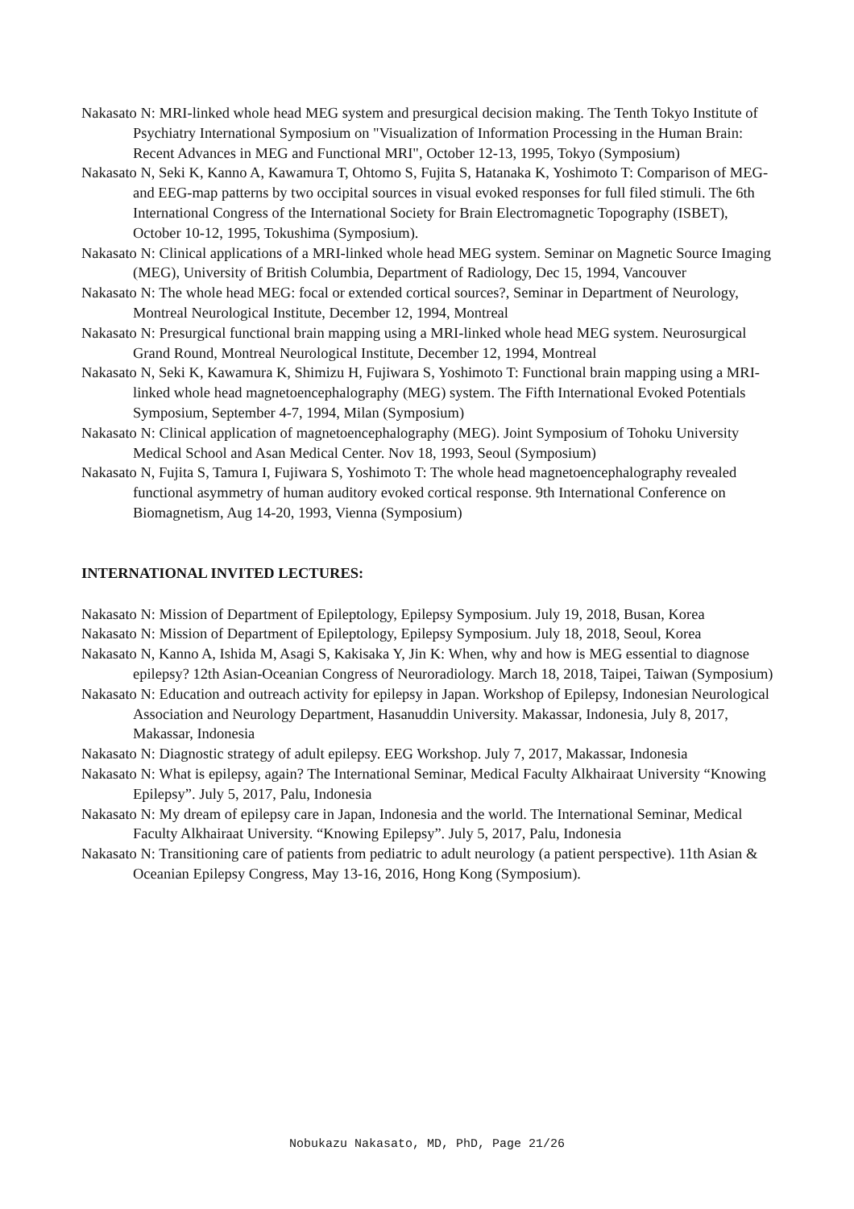Nakasato N: MRI-linked whole head MEG system and presurgical decision making. The Tenth Tokyo Institute of Psychiatry International Symposium on "Visualization of Information Processing in the Human Brain: Recent Advances in MEG and Functional MRI", October 12-13, 1995, Tokyo (Symposium)
Nakasato N, Seki K, Kanno A, Kawamura T, Ohtomo S, Fujita S, Hatanaka K, Yoshimoto T: Comparison of MEG- and EEG-map patterns by two occipital sources in visual evoked responses for full filed stimuli. The 6th International Congress of the International Society for Brain Electromagnetic Topography (ISBET), October 10-12, 1995, Tokushima (Symposium).
Nakasato N: Clinical applications of a MRI-linked whole head MEG system. Seminar on Magnetic Source Imaging (MEG), University of British Columbia, Department of Radiology, Dec 15, 1994, Vancouver
Nakasato N: The whole head MEG: focal or extended cortical sources?, Seminar in Department of Neurology, Montreal Neurological Institute, December 12, 1994, Montreal
Nakasato N: Presurgical functional brain mapping using a MRI-linked whole head MEG system. Neurosurgical Grand Round, Montreal Neurological Institute, December 12, 1994, Montreal
Nakasato N, Seki K, Kawamura K, Shimizu H, Fujiwara S, Yoshimoto T: Functional brain mapping using a MRI-linked whole head magnetoencephalography (MEG) system. The Fifth International Evoked Potentials Symposium, September 4-7, 1994, Milan (Symposium)
Nakasato N: Clinical application of magnetoencephalography (MEG). Joint Symposium of Tohoku University Medical School and Asan Medical Center. Nov 18, 1993, Seoul (Symposium)
Nakasato N, Fujita S, Tamura I, Fujiwara S, Yoshimoto T: The whole head magnetoencephalography revealed functional asymmetry of human auditory evoked cortical response. 9th International Conference on Biomagnetism, Aug 14-20, 1993, Vienna (Symposium)
INTERNATIONAL INVITED LECTURES:
Nakasato N: Mission of Department of Epileptology, Epilepsy Symposium. July 19, 2018, Busan, Korea
Nakasato N: Mission of Department of Epileptology, Epilepsy Symposium. July 18, 2018, Seoul, Korea
Nakasato N, Kanno A, Ishida M, Asagi S, Kakisaka Y, Jin K: When, why and how is MEG essential to diagnose epilepsy? 12th Asian-Oceanian Congress of Neuroradiology. March 18, 2018, Taipei, Taiwan (Symposium)
Nakasato N: Education and outreach activity for epilepsy in Japan. Workshop of Epilepsy, Indonesian Neurological Association and Neurology Department, Hasanuddin University. Makassar, Indonesia, July 8, 2017, Makassar, Indonesia
Nakasato N: Diagnostic strategy of adult epilepsy. EEG Workshop. July 7, 2017, Makassar, Indonesia
Nakasato N: What is epilepsy, again? The International Seminar, Medical Faculty Alkhairaat University “Knowing Epilepsy”. July 5, 2017, Palu, Indonesia
Nakasato N: My dream of epilepsy care in Japan, Indonesia and the world. The International Seminar, Medical Faculty Alkhairaat University. “Knowing Epilepsy”. July 5, 2017, Palu, Indonesia
Nakasato N: Transitioning care of patients from pediatric to adult neurology (a patient perspective). 11th Asian & Oceanian Epilepsy Congress, May 13-16, 2016, Hong Kong (Symposium).
Nobukazu Nakasato, MD, PhD, Page 21/26